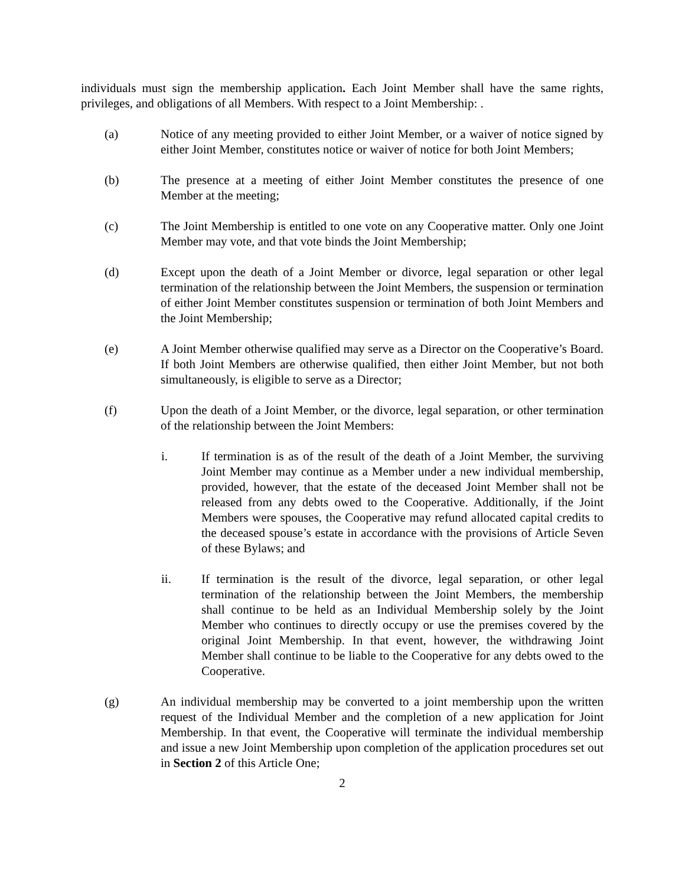individuals must sign the membership application. Each Joint Member shall have the same rights, privileges, and obligations of all Members. With respect to a Joint Membership: .
(a) Notice of any meeting provided to either Joint Member, or a waiver of notice signed by either Joint Member, constitutes notice or waiver of notice for both Joint Members;
(b) The presence at a meeting of either Joint Member constitutes the presence of one Member at the meeting;
(c) The Joint Membership is entitled to one vote on any Cooperative matter. Only one Joint Member may vote, and that vote binds the Joint Membership;
(d) Except upon the death of a Joint Member or divorce, legal separation or other legal termination of the relationship between the Joint Members, the suspension or termination of either Joint Member constitutes suspension or termination of both Joint Members and the Joint Membership;
(e) A Joint Member otherwise qualified may serve as a Director on the Cooperative’s Board. If both Joint Members are otherwise qualified, then either Joint Member, but not both simultaneously, is eligible to serve as a Director;
(f) Upon the death of a Joint Member, or the divorce, legal separation, or other termination of the relationship between the Joint Members:
i. If termination is as of the result of the death of a Joint Member, the surviving Joint Member may continue as a Member under a new individual membership, provided, however, that the estate of the deceased Joint Member shall not be released from any debts owed to the Cooperative. Additionally, if the Joint Members were spouses, the Cooperative may refund allocated capital credits to the deceased spouse’s estate in accordance with the provisions of Article Seven of these Bylaws; and
ii. If termination is the result of the divorce, legal separation, or other legal termination of the relationship between the Joint Members, the membership shall continue to be held as an Individual Membership solely by the Joint Member who continues to directly occupy or use the premises covered by the original Joint Membership. In that event, however, the withdrawing Joint Member shall continue to be liable to the Cooperative for any debts owed to the Cooperative.
(g) An individual membership may be converted to a joint membership upon the written request of the Individual Member and the completion of a new application for Joint Membership. In that event, the Cooperative will terminate the individual membership and issue a new Joint Membership upon completion of the application procedures set out in Section 2 of this Article One;
2